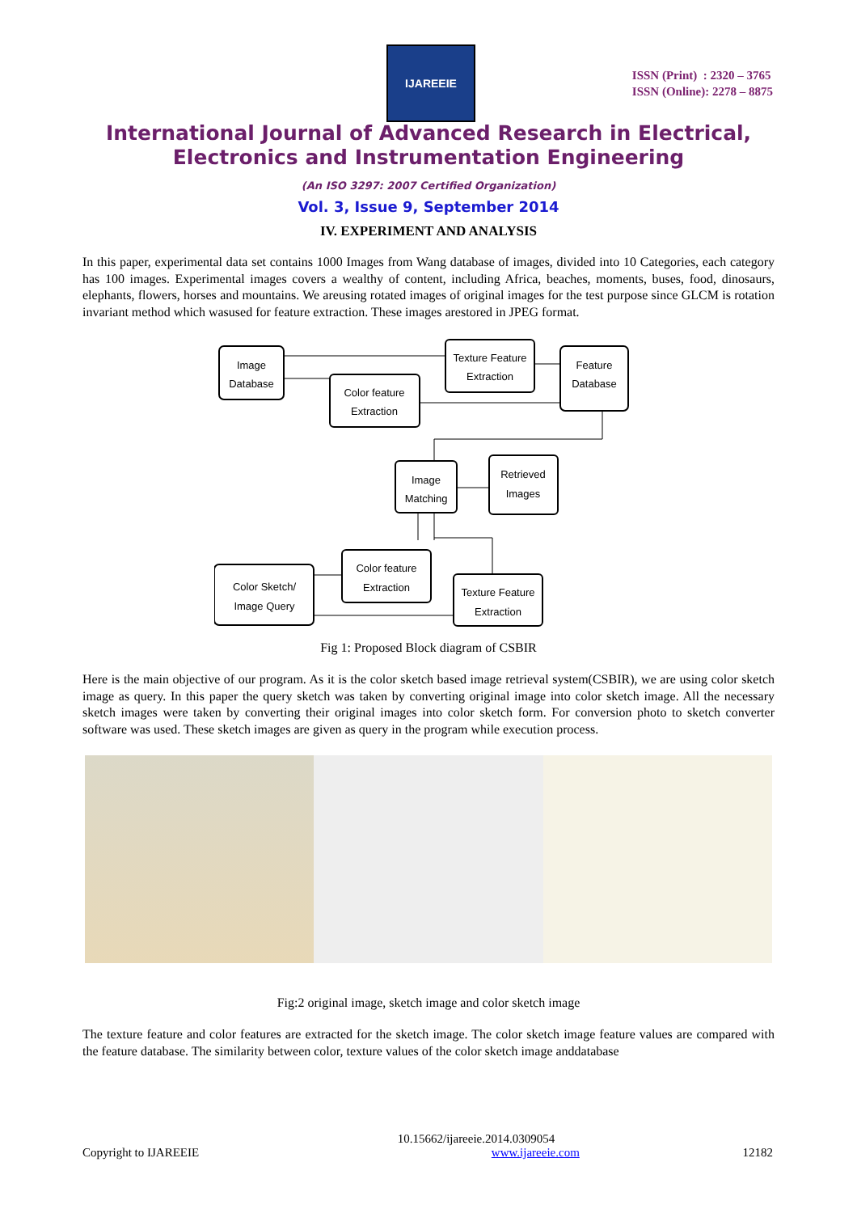IJAREEIE
ISSN (Print) : 2320 – 3765
ISSN (Online): 2278 – 8875
International Journal of Advanced Research in Electrical,
Electronics and Instrumentation Engineering
(An ISO 3297: 2007 Certified Organization)
Vol. 3, Issue 9, September 2014
IV. EXPERIMENT AND ANALYSIS
In this paper, experimental data set contains 1000 Images from Wang database of images, divided into 10 Categories, each category has 100 images. Experimental images covers a wealthy of content, including Africa, beaches, moments, buses, food, dinosaurs, elephants, flowers, horses and mountains. We areusing rotated images of original images for the test purpose since GLCM is rotation invariant method which wasused for feature extraction. These images arestored in JPEG format.
Image
Database
Color feature
Extraction
Texture Feature
Extraction
Feature
Database
Image
Matching
Retrieved
Images
Color Sketch/
Image Query
Color feature
Extraction
Texture Feature
Extraction
Fig 1: Proposed Block diagram of CSBIR
Here is the main objective of our program. As it is the color sketch based image retrieval system(CSBIR), we are using color sketch image as query. In this paper the query sketch was taken by converting original image into color sketch image. All the necessary sketch images were taken by converting their original images into color sketch form. For conversion photo to sketch converter software was used. These sketch images are given as query in the program while execution process.
Fig:2 original image, sketch image and color sketch image
The texture feature and color features are extracted for the sketch image. The color sketch image feature values are compared with the feature database. The similarity between color, texture values of the color sketch image anddatabase
10.15662/ijareeie.2014.0309054
Copyright to IJAREEIE www.ijareeie.com 12182